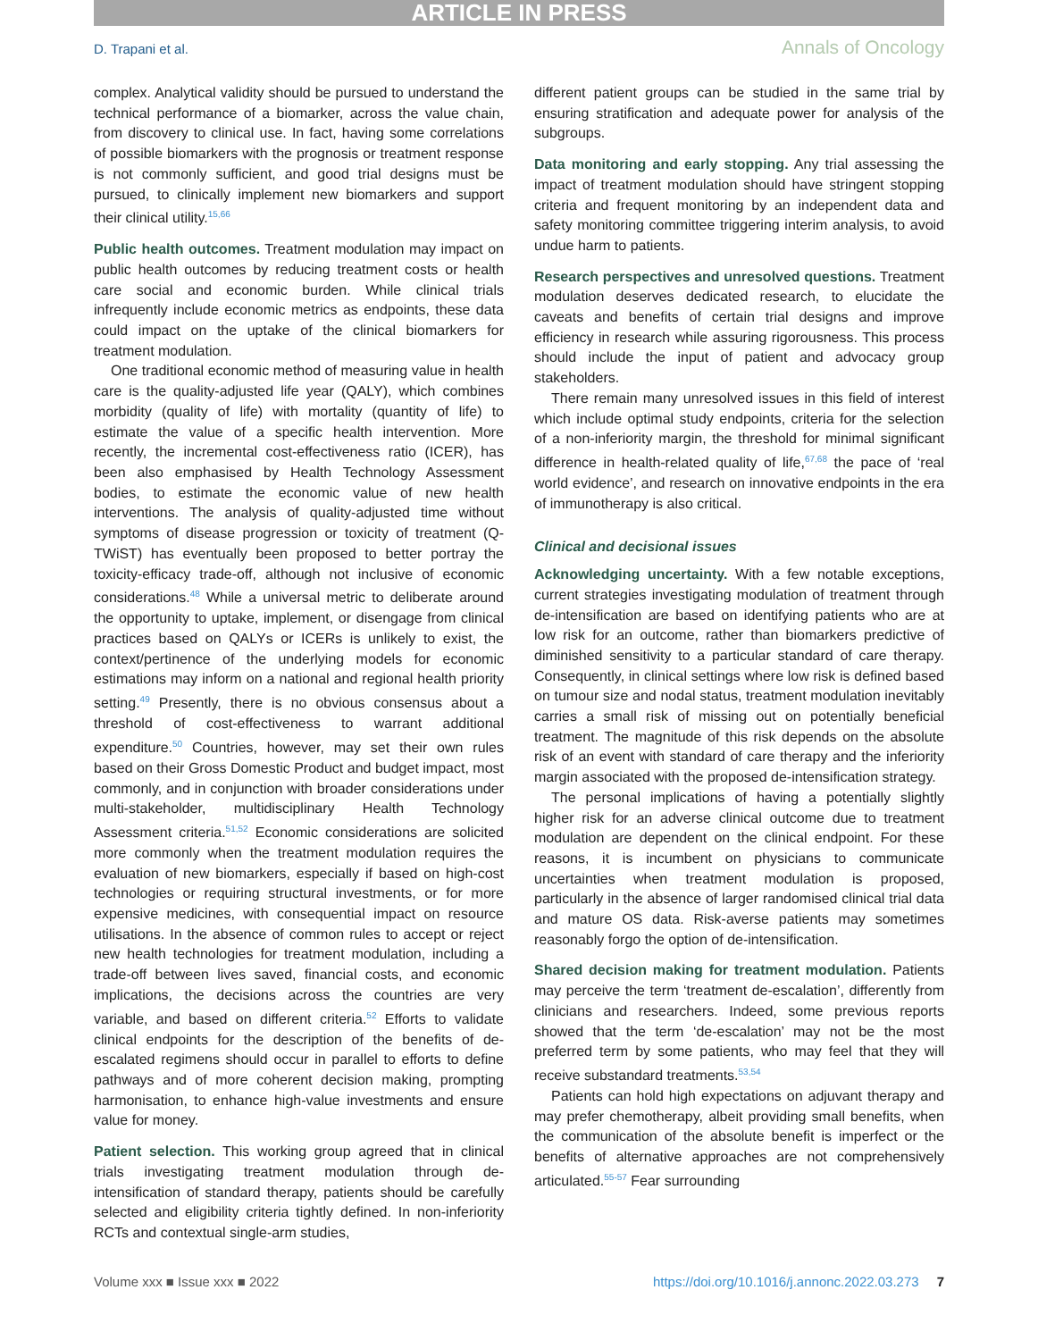ARTICLE IN PRESS
D. Trapani et al. Annals of Oncology
complex. Analytical validity should be pursued to understand the technical performance of a biomarker, across the value chain, from discovery to clinical use. In fact, having some correlations of possible biomarkers with the prognosis or treatment response is not commonly sufficient, and good trial designs must be pursued, to clinically implement new biomarkers and support their clinical utility.<sup>15,66</sup>
Public health outcomes. Treatment modulation may impact on public health outcomes by reducing treatment costs or health care social and economic burden. While clinical trials infrequently include economic metrics as endpoints, these data could impact on the uptake of the clinical biomarkers for treatment modulation.
One traditional economic method of measuring value in health care is the quality-adjusted life year (QALY), which combines morbidity (quality of life) with mortality (quantity of life) to estimate the value of a specific health intervention. More recently, the incremental cost-effectiveness ratio (ICER), has been also emphasised by Health Technology Assessment bodies, to estimate the economic value of new health interventions. The analysis of quality-adjusted time without symptoms of disease progression or toxicity of treatment (Q-TWiST) has eventually been proposed to better portray the toxicity-efficacy trade-off, although not inclusive of economic considerations.<sup>48</sup> While a universal metric to deliberate around the opportunity to uptake, implement, or disengage from clinical practices based on QALYs or ICERs is unlikely to exist, the context/pertinence of the underlying models for economic estimations may inform on a national and regional health priority setting.<sup>49</sup> Presently, there is no obvious consensus about a threshold of cost-effectiveness to warrant additional expenditure.<sup>50</sup> Countries, however, may set their own rules based on their Gross Domestic Product and budget impact, most commonly, and in conjunction with broader considerations under multi-stakeholder, multidisciplinary Health Technology Assessment criteria.<sup>51,52</sup> Economic considerations are solicited more commonly when the treatment modulation requires the evaluation of new biomarkers, especially if based on high-cost technologies or requiring structural investments, or for more expensive medicines, with consequential impact on resource utilisations. In the absence of common rules to accept or reject new health technologies for treatment modulation, including a trade-off between lives saved, financial costs, and economic implications, the decisions across the countries are very variable, and based on different criteria.<sup>52</sup> Efforts to validate clinical endpoints for the description of the benefits of de-escalated regimens should occur in parallel to efforts to define pathways and of more coherent decision making, prompting harmonisation, to enhance high-value investments and ensure value for money.
Patient selection. This working group agreed that in clinical trials investigating treatment modulation through de-intensification of standard therapy, patients should be carefully selected and eligibility criteria tightly defined. In non-inferiority RCTs and contextual single-arm studies,
different patient groups can be studied in the same trial by ensuring stratification and adequate power for analysis of the subgroups.
Data monitoring and early stopping. Any trial assessing the impact of treatment modulation should have stringent stopping criteria and frequent monitoring by an independent data and safety monitoring committee triggering interim analysis, to avoid undue harm to patients.
Research perspectives and unresolved questions. Treatment modulation deserves dedicated research, to elucidate the caveats and benefits of certain trial designs and improve efficiency in research while assuring rigorousness. This process should include the input of patient and advocacy group stakeholders.
There remain many unresolved issues in this field of interest which include optimal study endpoints, criteria for the selection of a non-inferiority margin, the threshold for minimal significant difference in health-related quality of life,<sup>67,68</sup> the pace of ‘real world evidence’, and research on innovative endpoints in the era of immunotherapy is also critical.
Clinical and decisional issues
Acknowledging uncertainty. With a few notable exceptions, current strategies investigating modulation of treatment through de-intensification are based on identifying patients who are at low risk for an outcome, rather than biomarkers predictive of diminished sensitivity to a particular standard of care therapy. Consequently, in clinical settings where low risk is defined based on tumour size and nodal status, treatment modulation inevitably carries a small risk of missing out on potentially beneficial treatment. The magnitude of this risk depends on the absolute risk of an event with standard of care therapy and the inferiority margin associated with the proposed de-intensification strategy.
The personal implications of having a potentially slightly higher risk for an adverse clinical outcome due to treatment modulation are dependent on the clinical endpoint. For these reasons, it is incumbent on physicians to communicate uncertainties when treatment modulation is proposed, particularly in the absence of larger randomised clinical trial data and mature OS data. Risk-averse patients may sometimes reasonably forgo the option of de-intensification.
Shared decision making for treatment modulation. Patients may perceive the term ‘treatment de-escalation’, differently from clinicians and researchers. Indeed, some previous reports showed that the term ‘de-escalation’ may not be the most preferred term by some patients, who may feel that they will receive substandard treatments.<sup>53,54</sup>
Patients can hold high expectations on adjuvant therapy and may prefer chemotherapy, albeit providing small benefits, when the communication of the absolute benefit is imperfect or the benefits of alternative approaches are not comprehensively articulated.<sup>55-57</sup> Fear surrounding
Volume xxx ■ Issue xxx ■ 2022 https://doi.org/10.1016/j.annonc.2022.03.273 7